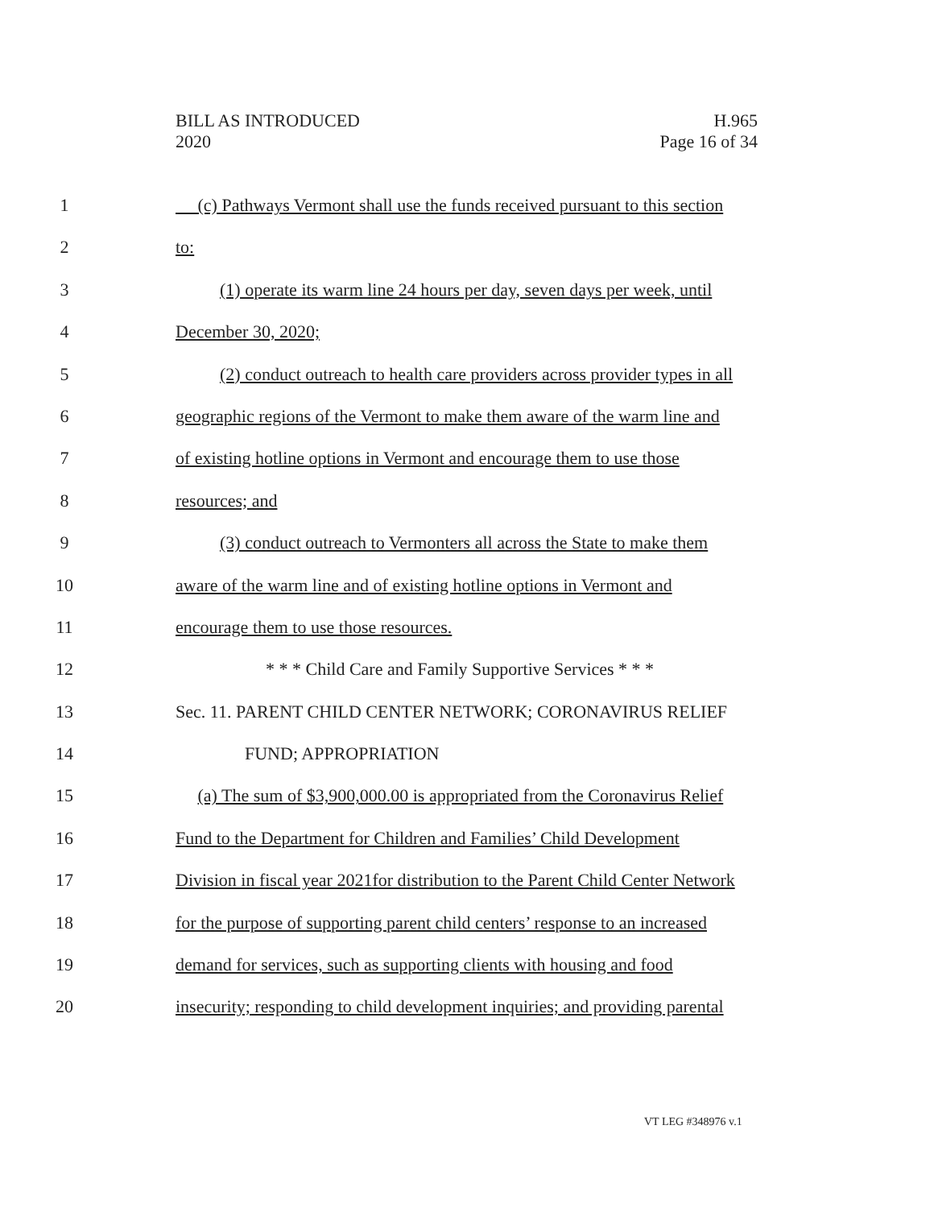BILL AS INTRODUCED
2020
H.965
Page 16 of 34
1 (c) Pathways Vermont shall use the funds received pursuant to this section
2 to:
3 (1) operate its warm line 24 hours per day, seven days per week, until
4 December 30, 2020;
5 (2) conduct outreach to health care providers across provider types in all
6 geographic regions of the Vermont to make them aware of the warm line and
7 of existing hotline options in Vermont and encourage them to use those
8 resources; and
9 (3) conduct outreach to Vermonters all across the State to make them
10 aware of the warm line and of existing hotline options in Vermont and
11 encourage them to use those resources.
12 * * * Child Care and Family Supportive Services * * *
13 Sec. 11. PARENT CHILD CENTER NETWORK; CORONAVIRUS RELIEF
14 FUND; APPROPRIATION
15 (a) The sum of $3,900,000.00 is appropriated from the Coronavirus Relief
16 Fund to the Department for Children and Families’ Child Development
17 Division in fiscal year 2021for distribution to the Parent Child Center Network
18 for the purpose of supporting parent child centers’ response to an increased
19 demand for services, such as supporting clients with housing and food
20 insecurity; responding to child development inquiries; and providing parental
VT LEG #348976 v.1